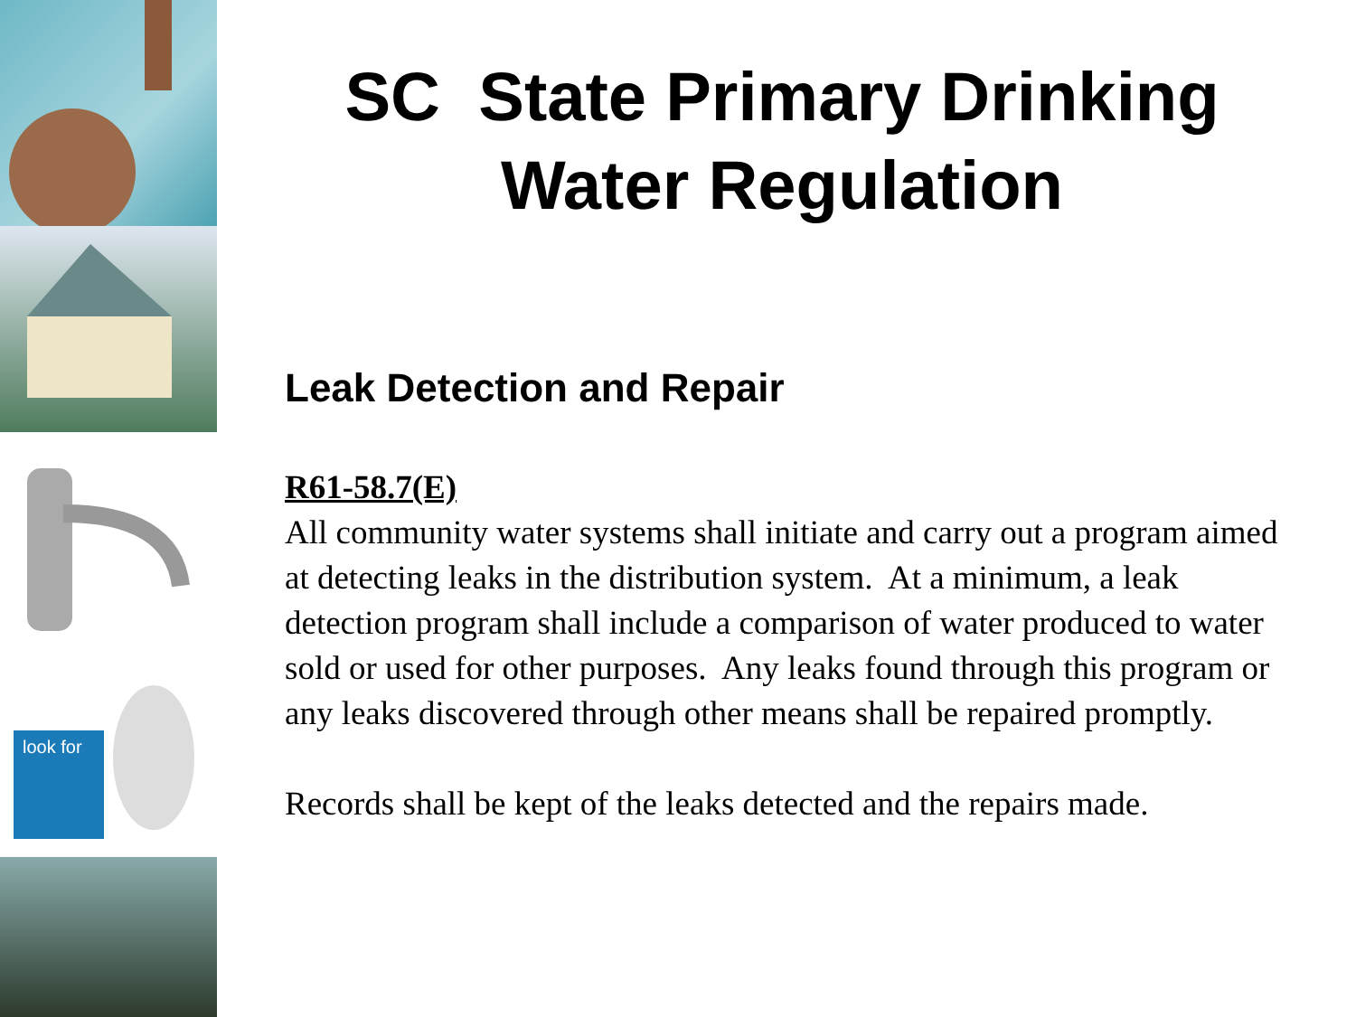look for
SC State Primary Drinking Water Regulation
Leak Detection and Repair
R61-58.7(E)
All community water systems shall initiate and carry out a program aimed at detecting leaks in the distribution system. At a minimum, a leak detection program shall include a comparison of water produced to water sold or used for other purposes. Any leaks found through this program or any leaks discovered through other means shall be repaired promptly.
Records shall be kept of the leaks detected and the repairs made.